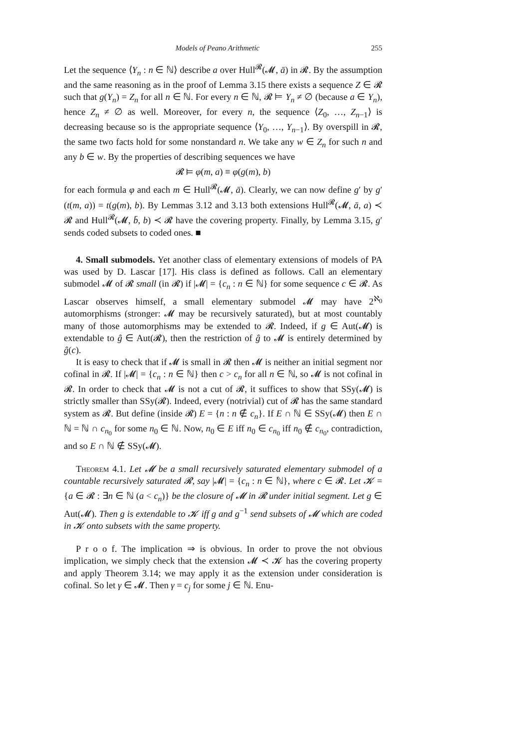Models of Peano Arithmetic 255
Let the sequence ⟨Y<sub>n</sub> : n ∈ ℕ⟩ describe a over Hull<sup>𝓡</sup>(𝓜, ā) in 𝓡. By the assumption and the same reasoning as in the proof of Lemma 3.15 there exists a sequence Z ∈ 𝓡 such that g(Y<sub>n</sub>) = Z<sub>n</sub> for all n ∈ ℕ. For every n ∈ ℕ, 𝓡 ⊨ Y<sub>n</sub> ≠ ∅ (because a ∈ Y<sub>n</sub>), hence Z<sub>n</sub> ≠ ∅ as well. Moreover, for every n, the sequence ⟨Z<sub>0</sub>, …, Z<sub>n−1</sub>⟩ is decreasing because so is the appropriate sequence ⟨Y<sub>0</sub>, …, Y<sub>n−1</sub>⟩. By overspill in 𝓡, the same two facts hold for some nonstandard n. We take any w ∈ Z<sub>n</sub> for such n and any b ∈ w. By the properties of describing sequences we have
𝓡 ⊨ φ(m, a) ≡ φ(g(m), b)
for each formula φ and each m ∈ Hull<sup>𝓡</sup>(𝓜, ā). Clearly, we can now define g′ by g′(t(m, a)) = t(g(m), b). By Lemmas 3.12 and 3.13 both extensions Hull<sup>𝓡</sup>(𝓜, ā, a) ≺ 𝓡 and Hull<sup>𝓡</sup>(𝓜, b̄, b) ≺ 𝓡 have the covering property. Finally, by Lemma 3.15, g′ sends coded subsets to coded ones. ■
4. Small submodels. Yet another class of elementary extensions of models of PA was used by D. Lascar [17]. His class is defined as follows. Call an elementary submodel 𝓜 of 𝓡 small (in 𝓡) if |𝓜| = {c<sub>n</sub> : n ∈ ℕ} for some sequence c ∈ 𝓡. As Lascar observes himself, a small elementary submodel 𝓜 may have 2<sup>ℵ<sub>0</sub></sup> automorphisms (stronger: 𝓜 may be recursively saturated), but at most countably many of those automorphisms may be extended to 𝓡. Indeed, if g ∈ Aut(𝓜) is extendable to ĝ ∈ Aut(𝓡), then the restriction of ĝ to 𝓜 is entirely determined by ĝ(c).
It is easy to check that if 𝓜 is small in 𝓡 then 𝓜 is neither an initial segment nor cofinal in 𝓡. If |𝓜| = {c<sub>n</sub> : n ∈ ℕ} then c > c<sub>n</sub> for all n ∈ ℕ, so 𝓜 is not cofinal in 𝓡. In order to check that 𝓜 is not a cut of 𝓡, it suffices to show that SSy(𝓜) is strictly smaller than SSy(𝓡). Indeed, every (notrivial) cut of 𝓡 has the same standard system as 𝓡. But define (inside 𝓡) E = {n : n ∉ c<sub>n</sub>}. If E ∩ ℕ ∈ SSy(𝓜) then E ∩ ℕ = ℕ ∩ c<sub>n<sub>0</sub></sub> for some n<sub>0</sub> ∈ ℕ. Now, n<sub>0</sub> ∈ E iff n<sub>0</sub> ∈ c<sub>n<sub>0</sub></sub> iff n<sub>0</sub> ∉ c<sub>n<sub>0</sub></sub>, contradiction, and so E ∩ ℕ ∉ SSy(𝓜).
Theorem 4.1. Let 𝓜 be a small recursively saturated elementary submodel of a countable recursively saturated 𝓡, say |𝓜| = {c<sub>n</sub> : n ∈ ℕ}, where c ∈ 𝓡. Let 𝓚 = {a ∈ 𝓡 : ∃n ∈ ℕ (a < c<sub>n</sub>)} be the closure of 𝓜 in 𝓡 under initial segment. Let g ∈ Aut(𝓜). Then g is extendable to 𝓚 iff g and g<sup>−1</sup> send subsets of 𝓜 which are coded in 𝓚 onto subsets with the same property.
P r o o f. The implication ⇒ is obvious. In order to prove the not obvious implication, we simply check that the extension 𝓜 ≺ 𝓚 has the covering property and apply Theorem 3.14; we may apply it as the extension under consideration is cofinal. So let γ ∈ 𝓜. Then γ = c<sub>j</sub> for some j ∈ ℕ. Enu-